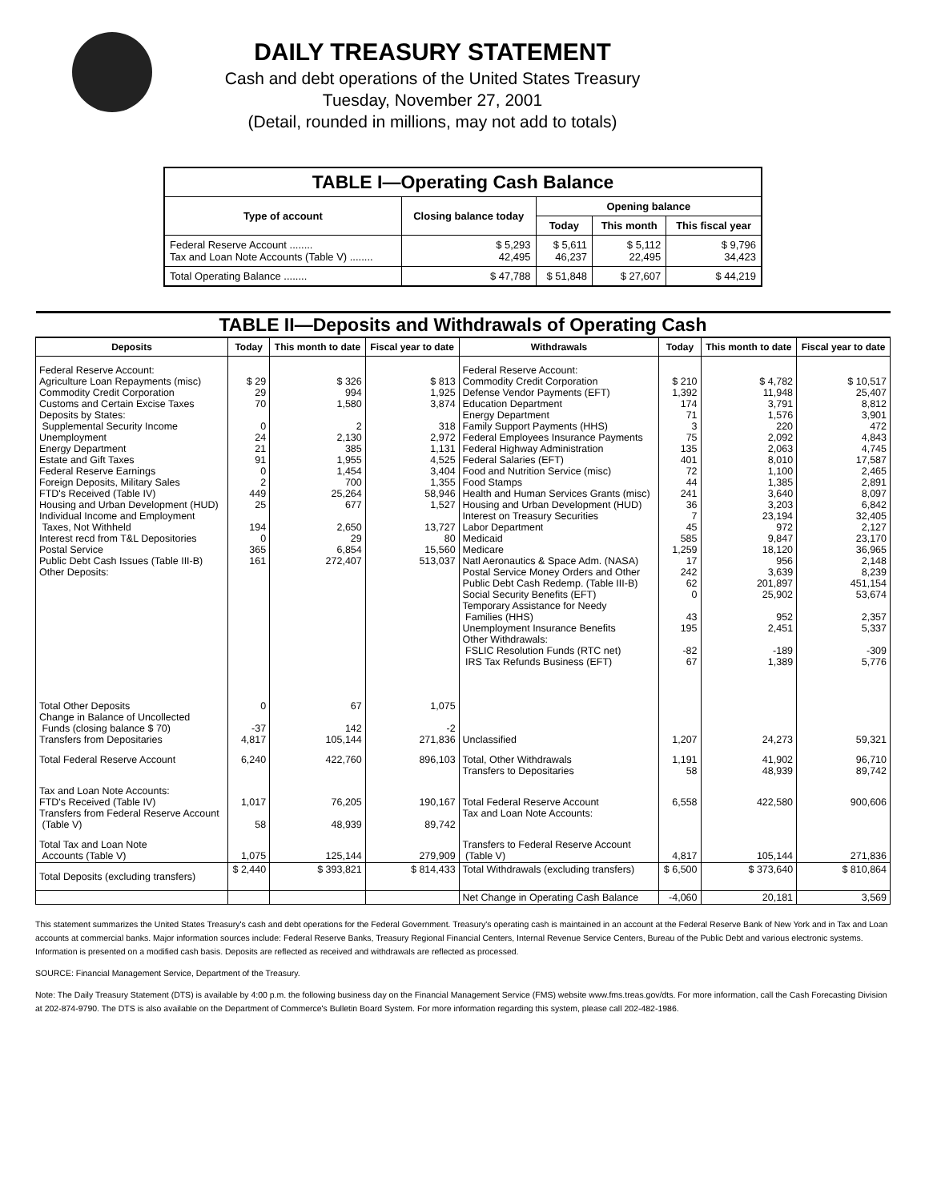DAILY TREASURY STATEMENT
Cash and debt operations of the United States Treasury
Tuesday, November 27, 2001
(Detail, rounded in millions, may not add to totals)
| TABLE I—Operating Cash Balance | | | | |
| Type of account | Closing balance today | Opening balance | | |
| | | Today | This month | This fiscal year |
| Federal Reserve Account ........ Tax and Loan Note Accounts (Table V) ........ | $ 5,293 42,495 | $ 5,611 46,237 | $ 5,112 22,495 | $ 9,796 34,423 |
| Total Operating Balance ........ | $ 47,788 | $ 51,848 | $ 27,607 | $ 44,219 |
| TABLE II—Deposits and Withdrawals of Operating Cash | | | | | | | |
| Deposits | Today | This month to date | Fiscal year to date | Withdrawals | Today | This month to date | Fiscal year to date |
| Federal Reserve Account: Agriculture Loan Repayments (misc) Commodity Credit Corporation Customs and Certain Excise Taxes Deposits by States: Supplemental Security Income Unemployment Energy Department Estate and Gift Taxes Federal Reserve Earnings Foreign Deposits, Military Sales FTD's Received (Table IV) Housing and Urban Development (HUD) Individual Income and Employment Taxes, Not Withheld Interest recd from T&L Depositories Postal Service Public Debt Cash Issues (Table III-B) Other Deposits: | $ 29 29 70 0 24 21 91 0 2 449 25 194 0 365 161 | $ 326 994 1,580 2 2,130 385 1,955 1,454 700 25,264 677 2,650 29 6,854 272,407 | $ 813 1,925 3,874 318 2,972 1,131 4,525 3,404 1,355 58,946 1,527 13,727 80 15,560 513,037 | Federal Reserve Account: Commodity Credit Corporation Defense Vendor Payments (EFT) Education Department Energy Department Family Support Payments (HHS) Federal Employees Insurance Payments Federal Highway Administration Federal Salaries (EFT) Food and Nutrition Service (misc) Food Stamps Health and Human Services Grants (misc) Housing and Urban Development (HUD) Interest on Treasury Securities Labor Department Medicaid Medicare Natl Aeronautics & Space Adm. (NASA) Postal Service Money Orders and Other Public Debt Cash Redemp. (Table III-B) Social Security Benefits (EFT) Temporary Assistance for Needy Families (HHS) Unemployment Insurance Benefits Other Withdrawals: FSLIC Resolution Funds (RTC net) IRS Tax Refunds Business (EFT) | $ 210 1,392 174 71 3 75 135 401 72 44 241 36 7 45 585 1,259 17 242 62 0 43 195 -82 67 | $ 4,782 11,948 3,791 1,576 220 2,092 2,063 8,010 1,100 1,385 3,640 3,203 23,194 972 9,847 18,120 956 3,639 201,897 25,902 952 2,451 -189 1,389 | $ 10,517 25,407 8,812 3,901 472 4,843 4,745 17,587 2,465 2,891 8,097 6,842 32,405 2,127 23,170 36,965 2,148 8,239 451,154 53,674 2,357 5,337 -309 5,776 |
| Total Other Deposits Change in Balance of Uncollected Funds (closing balance $ 70) Transfers from Depositaries | 0 -37 4,817 | 67 142 105,144 | 1,075 -2 271,836 | Unclassified | 1,207 | 24,273 | 59,321 |
| Total Federal Reserve Account | 6,240 | 422,760 | 896,103 | Total, Other Withdrawals Transfers to Depositaries | 1,191 58 | 41,902 48,939 | 96,710 89,742 |
| Tax and Loan Note Accounts: FTD's Received (Table IV) Transfers from Federal Reserve Account (Table V) | 1,017 58 | 76,205 48,939 | 190,167 89,742 | Total Federal Reserve Account Tax and Loan Note Accounts: | 6,558 | 422,580 | 900,606 |
| Total Tax and Loan Note Accounts (Table V) | 1,075 | 125,144 | 279,909 | Transfers to Federal Reserve Account (Table V) | 4,817 | 105,144 | 271,836 |
| Total Deposits (excluding transfers) | $ 2,440 | $ 393,821 | $ 814,433 | Total Withdrawals (excluding transfers) | $ 6,500 | $ 373,640 | $ 810,864 |
| | | | | Net Change in Operating Cash Balance | -4,060 | 20,181 | 3,569 |
This statement summarizes the United States Treasury's cash and debt operations for the Federal Government. Treasury's operating cash is maintained in an account at the Federal Reserve Bank of New York and in Tax and Loan accounts at commercial banks. Major information sources include: Federal Reserve Banks, Treasury Regional Financial Centers, Internal Revenue Service Centers, Bureau of the Public Debt and various electronic systems. Information is presented on a modified cash basis. Deposits are reflected as received and withdrawals are reflected as processed.
SOURCE: Financial Management Service, Department of the Treasury.
Note: The Daily Treasury Statement (DTS) is available by 4:00 p.m. the following business day on the Financial Management Service (FMS) website www.fms.treas.gov/dts. For more information, call the Cash Forecasting Division at 202-874-9790. The DTS is also available on the Department of Commerce's Bulletin Board System. For more information regarding this system, please call 202-482-1986.